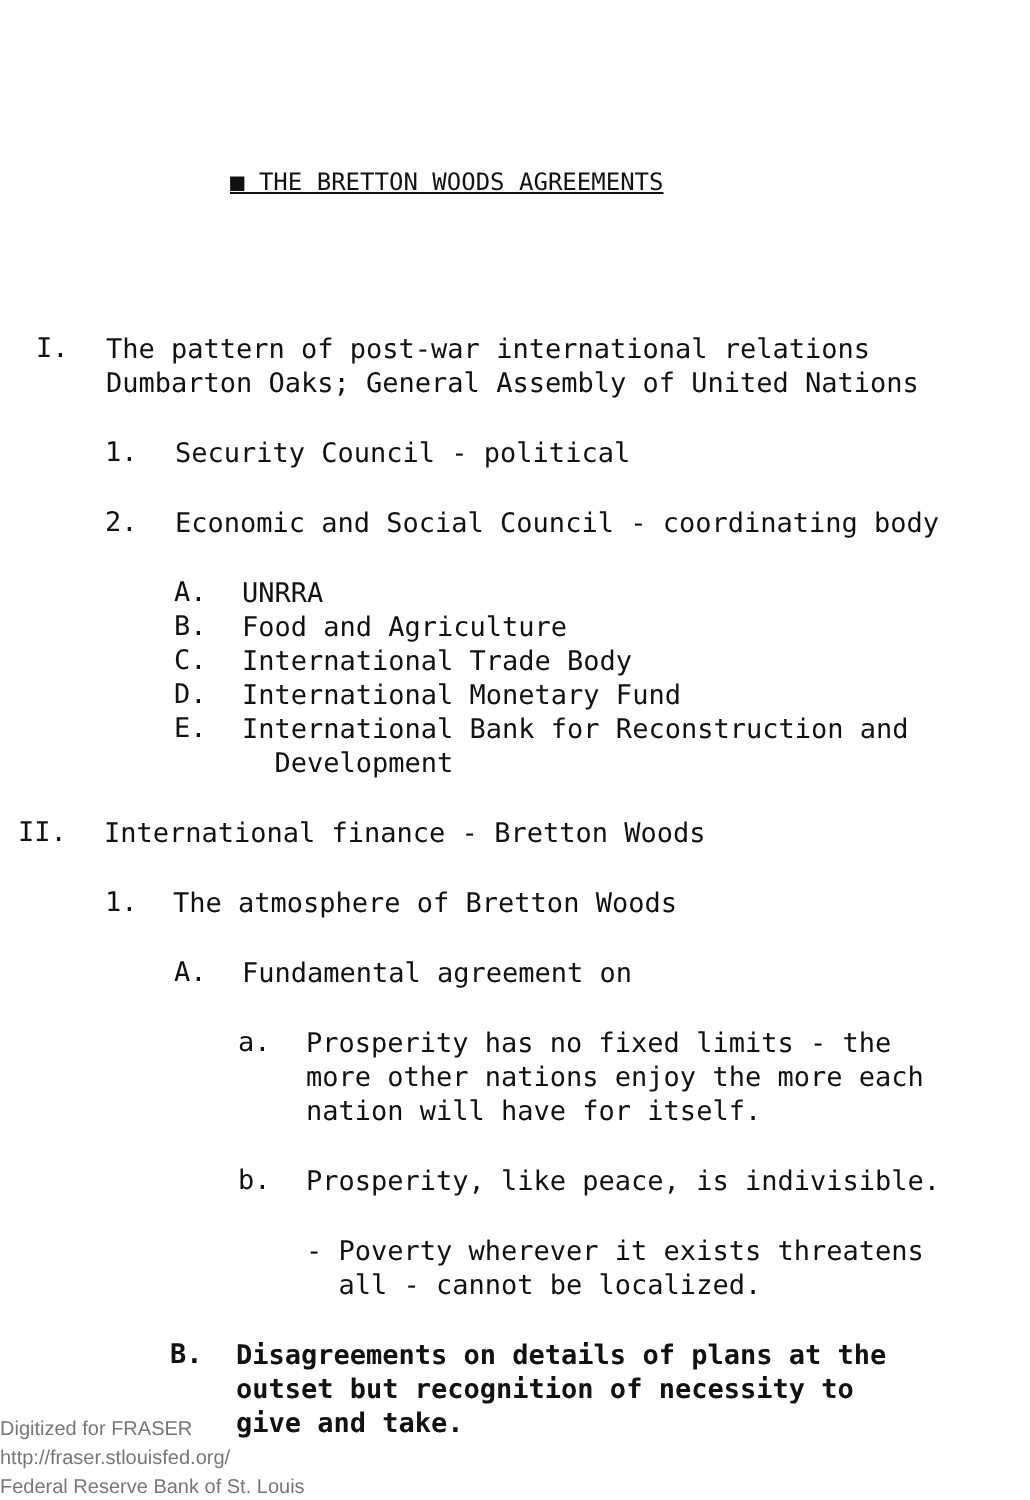■ THE BRETTON WOODS AGREEMENTS
I.
The pattern of post-war international relations
Dumbarton Oaks; General Assembly of United Nations
1.
Security Council - political
2.
Economic and Social Council - coordinating body
A.
UNRRA
B.
Food and Agriculture
C.
International Trade Body
D.
International Monetary Fund
E.
International Bank for Reconstruction and
Development
II.
International finance - Bretton Woods
1.
The atmosphere of Bretton Woods
A.
Fundamental agreement on
a.
Prosperity has no fixed limits - the
more other nations enjoy the more each
nation will have for itself.
b.
Prosperity, like peace, is indivisible.
- Poverty wherever it exists threatens
all - cannot be localized.
B.
Disagreements on details of plans at the
outset but recognition of necessity to
give and take.
Digitized for FRASER
http://fraser.stlouisfed.org/
Federal Reserve Bank of St. Louis